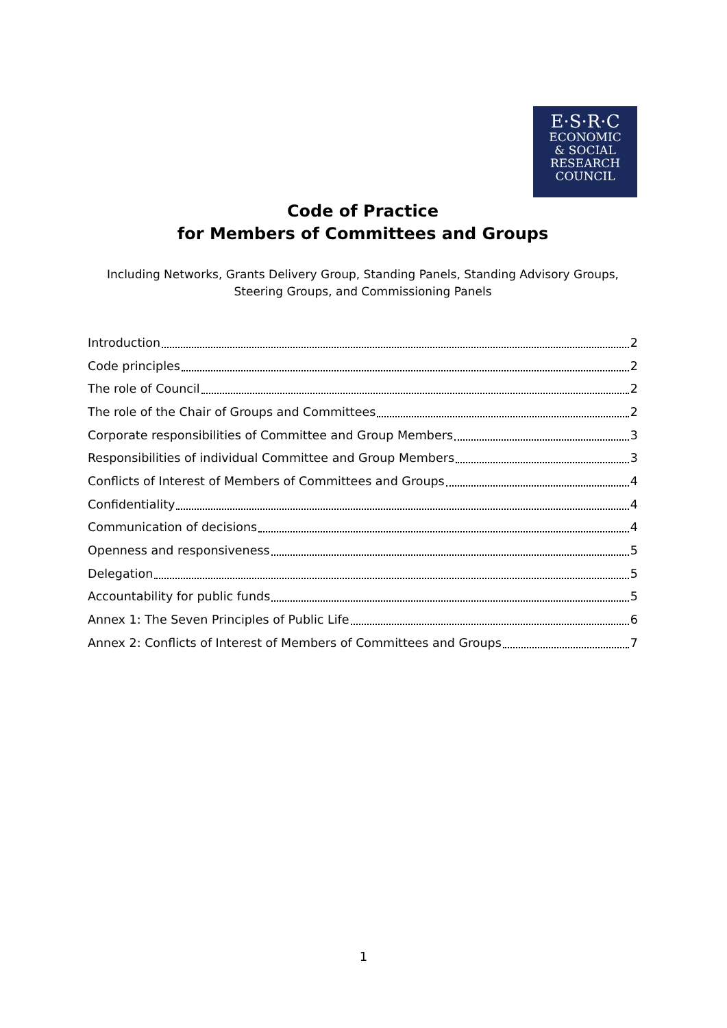E·S·R·C
ECONOMIC
& SOCIAL
RESEARCH
COUNCIL
Code of Practice
for Members of Committees and Groups
Including Networks, Grants Delivery Group, Standing Panels, Standing Advisory Groups,
Steering Groups, and Commissioning Panels
Introduction 2
Code principles 2
The role of Council 2
The role of the Chair of Groups and Committees 2
Corporate responsibilities of Committee and Group Members 3
Responsibilities of individual Committee and Group Members 3
Conflicts of Interest of Members of Committees and Groups 4
Confidentiality 4
Communication of decisions 4
Openness and responsiveness 5
Delegation 5
Accountability for public funds 5
Annex 1: The Seven Principles of Public Life 6
Annex 2: Conflicts of Interest of Members of Committees and Groups 7
1